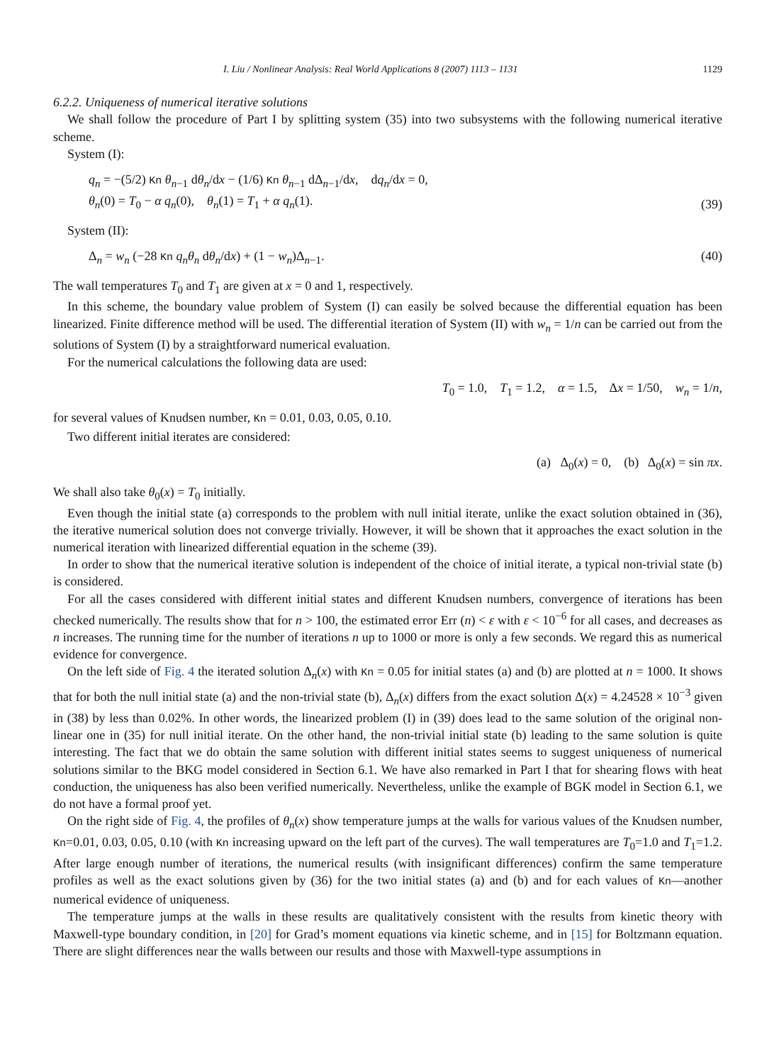I. Liu / Nonlinear Analysis: Real World Applications 8 (2007) 1113 – 1131 1129
6.2.2. Uniqueness of numerical iterative solutions
We shall follow the procedure of Part I by splitting system (35) into two subsystems with the following numerical iterative scheme.
System (I):
q<sub>n</sub> = −(5/2) Kn θ<sub>n−1</sub> dθ<sub>n</sub>/dx − (1/6) Kn θ<sub>n−1</sub> dΔ<sub>n−1</sub>/dx, dq<sub>n</sub>/dx = 0,
θ<sub>n</sub>(0) = T<sub>0</sub> − α q<sub>n</sub>(0), θ<sub>n</sub>(1) = T<sub>1</sub> + α q<sub>n</sub>(1). (39)
System (II):
Δ<sub>n</sub> = w<sub>n</sub> (−28 Kn q<sub>n</sub>θ<sub>n</sub> dθ<sub>n</sub>/dx) + (1 − w<sub>n</sub>)Δ<sub>n−1</sub>. (40)
The wall temperatures T<sub>0</sub> and T<sub>1</sub> are given at x = 0 and 1, respectively.
In this scheme, the boundary value problem of System (I) can easily be solved because the differential equation has been linearized. Finite difference method will be used. The differential iteration of System (II) with w<sub>n</sub> = 1/n can be carried out from the solutions of System (I) by a straightforward numerical evaluation.
For the numerical calculations the following data are used:
T<sub>0</sub> = 1.0, T<sub>1</sub> = 1.2, α = 1.5, Δx = 1/50, w<sub>n</sub> = 1/n,
for several values of Knudsen number, Kn = 0.01, 0.03, 0.05, 0.10.
Two different initial iterates are considered:
(a) Δ<sub>0</sub>(x) = 0, (b) Δ<sub>0</sub>(x) = sin πx.
We shall also take θ<sub>0</sub>(x) = T<sub>0</sub> initially.
Even though the initial state (a) corresponds to the problem with null initial iterate, unlike the exact solution obtained in (36), the iterative numerical solution does not converge trivially. However, it will be shown that it approaches the exact solution in the numerical iteration with linearized differential equation in the scheme (39).
In order to show that the numerical iterative solution is independent of the choice of initial iterate, a typical non-trivial state (b) is considered.
For all the cases considered with different initial states and different Knudsen numbers, convergence of iterations has been checked numerically. The results show that for n > 100, the estimated error Err (n) < ε with ε < 10<sup>−6</sup> for all cases, and decreases as n increases. The running time for the number of iterations n up to 1000 or more is only a few seconds. We regard this as numerical evidence for convergence.
On the left side of Fig. 4 the iterated solution Δ<sub>n</sub>(x) with Kn = 0.05 for initial states (a) and (b) are plotted at n = 1000. It shows that for both the null initial state (a) and the non-trivial state (b), Δ<sub>n</sub>(x) differs from the exact solution Δ(x) = 4.24528 × 10<sup>−3</sup> given in (38) by less than 0.02%. In other words, the linearized problem (I) in (39) does lead to the same solution of the original non-linear one in (35) for null initial iterate. On the other hand, the non-trivial initial state (b) leading to the same solution is quite interesting. The fact that we do obtain the same solution with different initial states seems to suggest uniqueness of numerical solutions similar to the BKG model considered in Section 6.1. We have also remarked in Part I that for shearing flows with heat conduction, the uniqueness has also been verified numerically. Nevertheless, unlike the example of BGK model in Section 6.1, we do not have a formal proof yet.
On the right side of Fig. 4, the profiles of θ<sub>n</sub>(x) show temperature jumps at the walls for various values of the Knudsen number, Kn=0.01, 0.03, 0.05, 0.10 (with Kn increasing upward on the left part of the curves). The wall temperatures are T<sub>0</sub>=1.0 and T<sub>1</sub>=1.2. After large enough number of iterations, the numerical results (with insignificant differences) confirm the same temperature profiles as well as the exact solutions given by (36) for the two initial states (a) and (b) and for each values of Kn—another numerical evidence of uniqueness.
The temperature jumps at the walls in these results are qualitatively consistent with the results from kinetic theory with Maxwell-type boundary condition, in [20] for Grad’s moment equations via kinetic scheme, and in [15] for Boltzmann equation. There are slight differences near the walls between our results and those with Maxwell-type assumptions in